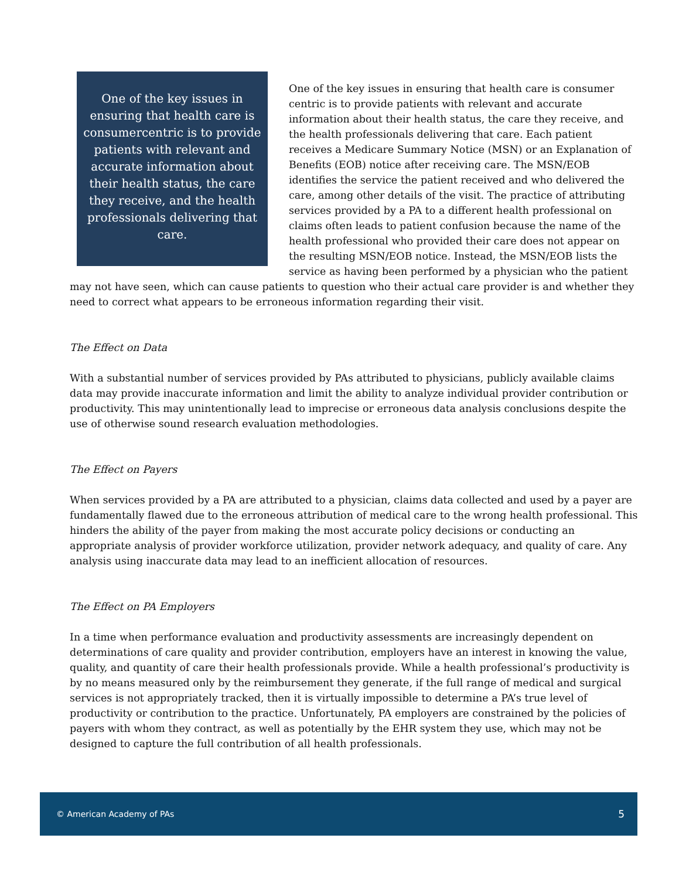One of the key issues in ensuring that health care is consumercentric is to provide patients with relevant and accurate information about their health status, the care they receive, and the health professionals delivering that care.
One of the key issues in ensuring that health care is consumer centric is to provide patients with relevant and accurate information about their health status, the care they receive, and the health professionals delivering that care. Each patient receives a Medicare Summary Notice (MSN) or an Explanation of Benefits (EOB) notice after receiving care. The MSN/EOB identifies the service the patient received and who delivered the care, among other details of the visit. The practice of attributing services provided by a PA to a different health professional on claims often leads to patient confusion because the name of the health professional who provided their care does not appear on the resulting MSN/EOB notice. Instead, the MSN/EOB lists the service as having been performed by a physician who the patient may not have seen, which can cause patients to question who their actual care provider is and whether they need to correct what appears to be erroneous information regarding their visit.
The Effect on Data
With a substantial number of services provided by PAs attributed to physicians, publicly available claims data may provide inaccurate information and limit the ability to analyze individual provider contribution or productivity. This may unintentionally lead to imprecise or erroneous data analysis conclusions despite the use of otherwise sound research evaluation methodologies.
The Effect on Payers
When services provided by a PA are attributed to a physician, claims data collected and used by a payer are fundamentally flawed due to the erroneous attribution of medical care to the wrong health professional. This hinders the ability of the payer from making the most accurate policy decisions or conducting an appropriate analysis of provider workforce utilization, provider network adequacy, and quality of care. Any analysis using inaccurate data may lead to an inefficient allocation of resources.
The Effect on PA Employers
In a time when performance evaluation and productivity assessments are increasingly dependent on determinations of care quality and provider contribution, employers have an interest in knowing the value, quality, and quantity of care their health professionals provide. While a health professional’s productivity is by no means measured only by the reimbursement they generate, if the full range of medical and surgical services is not appropriately tracked, then it is virtually impossible to determine a PA’s true level of productivity or contribution to the practice. Unfortunately, PA employers are constrained by the policies of payers with whom they contract, as well as potentially by the EHR system they use, which may not be designed to capture the full contribution of all health professionals.
© American Academy of PAs 5